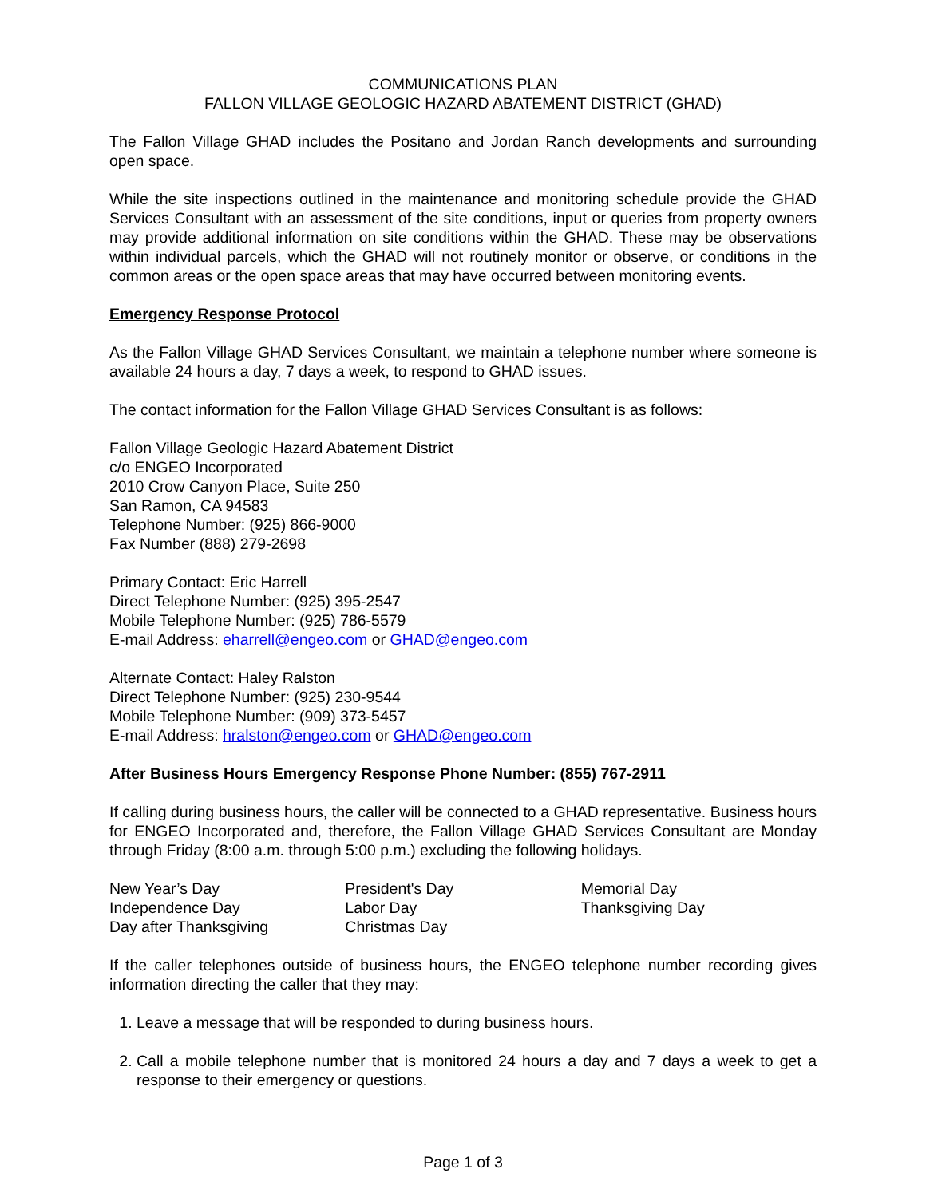COMMUNICATIONS PLAN
FALLON VILLAGE GEOLOGIC HAZARD ABATEMENT DISTRICT (GHAD)
The Fallon Village GHAD includes the Positano and Jordan Ranch developments and surrounding open space.
While the site inspections outlined in the maintenance and monitoring schedule provide the GHAD Services Consultant with an assessment of the site conditions, input or queries from property owners may provide additional information on site conditions within the GHAD. These may be observations within individual parcels, which the GHAD will not routinely monitor or observe, or conditions in the common areas or the open space areas that may have occurred between monitoring events.
Emergency Response Protocol
As the Fallon Village GHAD Services Consultant, we maintain a telephone number where someone is available 24 hours a day, 7 days a week, to respond to GHAD issues.
The contact information for the Fallon Village GHAD Services Consultant is as follows:
Fallon Village Geologic Hazard Abatement District
c/o ENGEO Incorporated
2010 Crow Canyon Place, Suite 250
San Ramon, CA 94583
Telephone Number: (925) 866-9000
Fax Number (888) 279-2698
Primary Contact: Eric Harrell
Direct Telephone Number: (925) 395-2547
Mobile Telephone Number: (925) 786-5579
E-mail Address: eharrell@engeo.com or GHAD@engeo.com
Alternate Contact: Haley Ralston
Direct Telephone Number: (925) 230-9544
Mobile Telephone Number: (909) 373-5457
E-mail Address: hralston@engeo.com or GHAD@engeo.com
After Business Hours Emergency Response Phone Number: (855) 767-2911
If calling during business hours, the caller will be connected to a GHAD representative. Business hours for ENGEO Incorporated and, therefore, the Fallon Village GHAD Services Consultant are Monday through Friday (8:00 a.m. through 5:00 p.m.) excluding the following holidays.
New Year’s Day
Independence Day
Day after Thanksgiving
President's Day
Labor Day
Christmas Day
Memorial Day
Thanksgiving Day
If the caller telephones outside of business hours, the ENGEO telephone number recording gives information directing the caller that they may:
1. Leave a message that will be responded to during business hours.
2. Call a mobile telephone number that is monitored 24 hours a day and 7 days a week to get a response to their emergency or questions.
Page 1 of 3